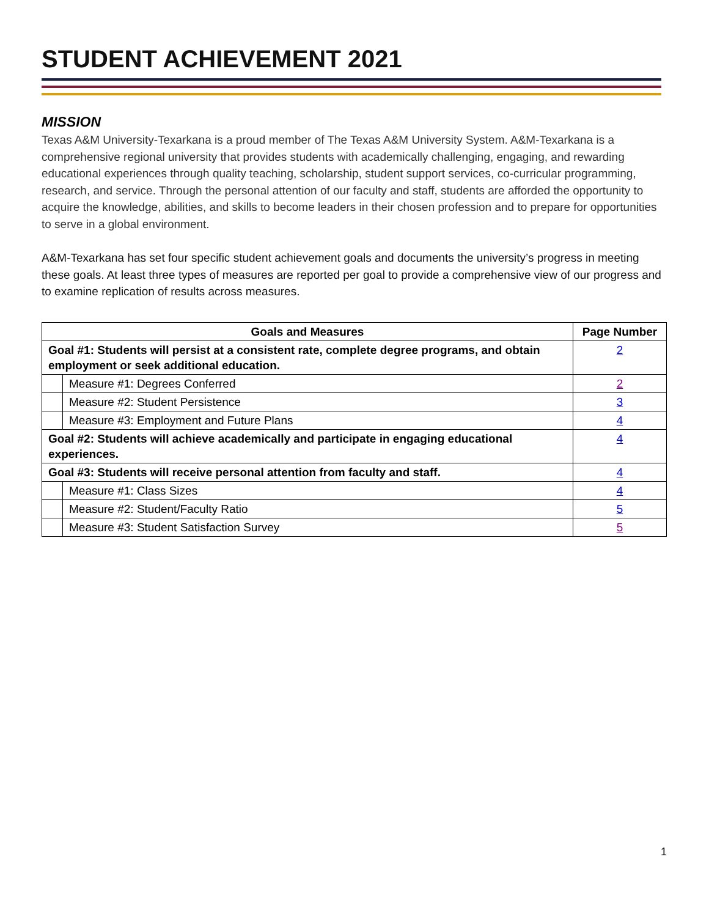STUDENT ACHIEVEMENT 2021
MISSION
Texas A&M University-Texarkana is a proud member of The Texas A&M University System. A&M-Texarkana is a comprehensive regional university that provides students with academically challenging, engaging, and rewarding educational experiences through quality teaching, scholarship, student support services, co-curricular programming, research, and service. Through the personal attention of our faculty and staff, students are afforded the opportunity to acquire the knowledge, abilities, and skills to become leaders in their chosen profession and to prepare for opportunities to serve in a global environment.
A&M-Texarkana has set four specific student achievement goals and documents the university’s progress in meeting these goals. At least three types of measures are reported per goal to provide a comprehensive view of our progress and to examine replication of results across measures.
| Goals and Measures | | Page Number |
| --- | --- | --- |
| Goal #1: Students will persist at a consistent rate, complete degree programs, and obtain employment or seek additional education. | | 2 |
| | Measure #1: Degrees Conferred | 2 |
| | Measure #2: Student Persistence | 3 |
| | Measure #3: Employment and Future Plans | 4 |
| Goal #2: Students will achieve academically and participate in engaging educational experiences. | | 4 |
| Goal #3: Students will receive personal attention from faculty and staff. | | 4 |
| | Measure #1: Class Sizes | 4 |
| | Measure #2: Student/Faculty Ratio | 5 |
| | Measure #3: Student Satisfaction Survey | 5 |
1